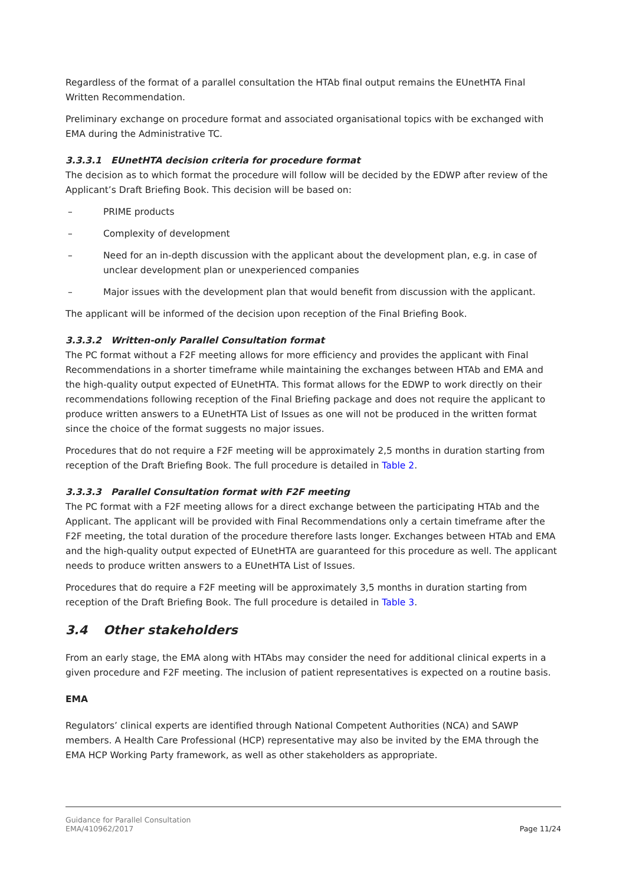Regardless of the format of a parallel consultation the HTAb final output remains the EUnetHTA Final Written Recommendation.
Preliminary exchange on procedure format and associated organisational topics with be exchanged with EMA during the Administrative TC.
3.3.3.1 EUnetHTA decision criteria for procedure format
The decision as to which format the procedure will follow will be decided by the EDWP after review of the Applicant’s Draft Briefing Book. This decision will be based on:
– PRIME products
– Complexity of development
– Need for an in-depth discussion with the applicant about the development plan, e.g. in case of unclear development plan or unexperienced companies
– Major issues with the development plan that would benefit from discussion with the applicant.
The applicant will be informed of the decision upon reception of the Final Briefing Book.
3.3.3.2 Written-only Parallel Consultation format
The PC format without a F2F meeting allows for more efficiency and provides the applicant with Final Recommendations in a shorter timeframe while maintaining the exchanges between HTAb and EMA and the high-quality output expected of EUnetHTA. This format allows for the EDWP to work directly on their recommendations following reception of the Final Briefing package and does not require the applicant to produce written answers to a EUnetHTA List of Issues as one will not be produced in the written format since the choice of the format suggests no major issues.
Procedures that do not require a F2F meeting will be approximately 2,5 months in duration starting from reception of the Draft Briefing Book. The full procedure is detailed in Table 2.
3.3.3.3 Parallel Consultation format with F2F meeting
The PC format with a F2F meeting allows for a direct exchange between the participating HTAb and the Applicant. The applicant will be provided with Final Recommendations only a certain timeframe after the F2F meeting, the total duration of the procedure therefore lasts longer. Exchanges between HTAb and EMA and the high-quality output expected of EUnetHTA are guaranteed for this procedure as well. The applicant needs to produce written answers to a EUnetHTA List of Issues.
Procedures that do require a F2F meeting will be approximately 3,5 months in duration starting from reception of the Draft Briefing Book. The full procedure is detailed in Table 3.
3.4 Other stakeholders
From an early stage, the EMA along with HTAbs may consider the need for additional clinical experts in a given procedure and F2F meeting. The inclusion of patient representatives is expected on a routine basis.
EMA
Regulators’ clinical experts are identified through National Competent Authorities (NCA) and SAWP members. A Health Care Professional (HCP) representative may also be invited by the EMA through the EMA HCP Working Party framework, as well as other stakeholders as appropriate.
Guidance for Parallel Consultation
EMA/410962/2017
Page 11/24